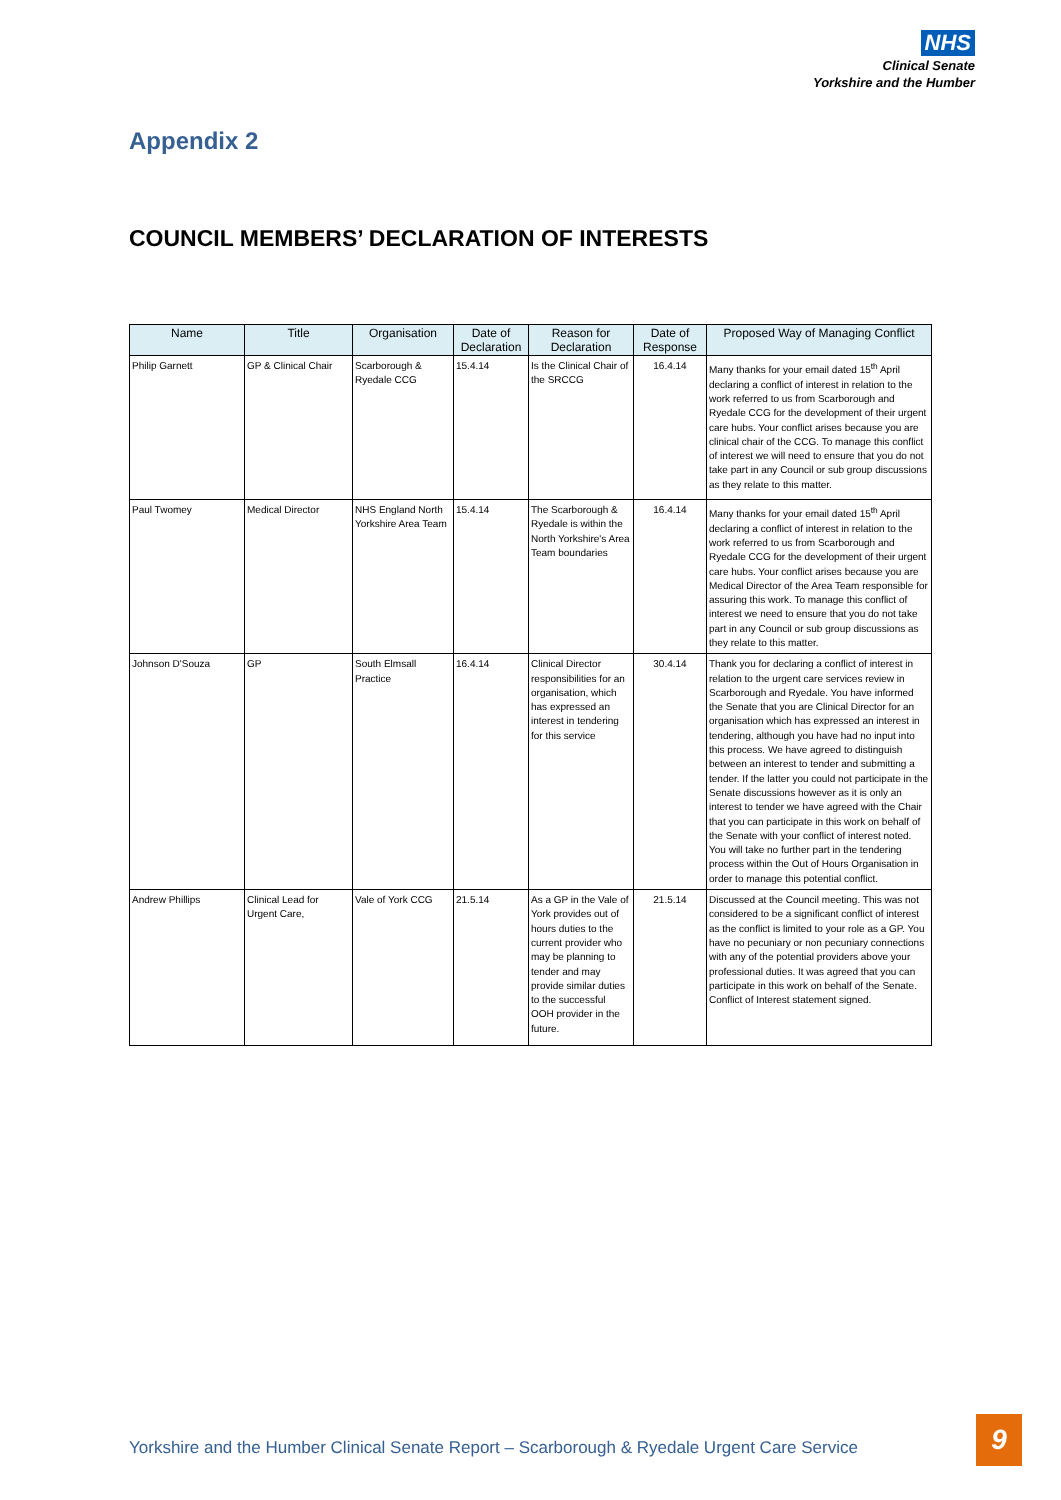NHS
Clinical Senate
Yorkshire and the Humber
Appendix 2
COUNCIL MEMBERS’ DECLARATION OF INTERESTS
| Name | Title | Organisation | Date of Declaration | Reason for Declaration | Date of Response | Proposed Way of Managing Conflict |
| --- | --- | --- | --- | --- | --- | --- |
| Philip Garnett | GP & Clinical Chair | Scarborough & Ryedale CCG | 15.4.14 | Is the Clinical Chair of the SRCCG | 16.4.14 | Many thanks for your email dated 15<sup>th</sup> April declaring a conflict of interest in relation to the work referred to us from Scarborough and Ryedale CCG for the development of their urgent care hubs. Your conflict arises because you are clinical chair of the CCG. To manage this conflict of interest we will need to ensure that you do not take part in any Council or sub group discussions as they relate to this matter. |
| Paul Twomey | Medical Director | NHS England North Yorkshire Area Team | 15.4.14 | The Scarborough & Ryedale is within the North Yorkshire's Area Team boundaries | 16.4.14 | Many thanks for your email dated 15<sup>th</sup> April declaring a conflict of interest in relation to the work referred to us from Scarborough and Ryedale CCG for the development of their urgent care hubs. Your conflict arises because you are Medical Director of the Area Team responsible for assuring this work. To manage this conflict of interest we need to ensure that you do not take part in any Council or sub group discussions as they relate to this matter. |
| Johnson D'Souza | GP | South Elmsall Practice | 16.4.14 | Clinical Director responsibilities for an organisation, which has expressed an interest in tendering for this service | 30.4.14 | Thank you for declaring a conflict of interest in relation to the urgent care services review in Scarborough and Ryedale. You have informed the Senate that you are Clinical Director for an organisation which has expressed an interest in tendering, although you have had no input into this process. We have agreed to distinguish between an interest to tender and submitting a tender. If the latter you could not participate in the Senate discussions however as it is only an interest to tender we have agreed with the Chair that you can participate in this work on behalf of the Senate with your conflict of interest noted. You will take no further part in the tendering process within the Out of Hours Organisation in order to manage this potential conflict. |
| Andrew Phillips | Clinical Lead for Urgent Care, | Vale of York CCG | 21.5.14 | As a GP in the Vale of York provides out of hours duties to the current provider who may be planning to tender and may provide similar duties to the successful OOH provider in the future. | 21.5.14 | Discussed at the Council meeting. This was not considered to be a significant conflict of interest as the conflict is limited to your role as a GP. You have no pecuniary or non pecuniary connections with any of the potential providers above your professional duties. It was agreed that you can participate in this work on behalf of the Senate. Conflict of Interest statement signed. |
Yorkshire and the Humber Clinical Senate Report – Scarborough & Ryedale Urgent Care Service
9